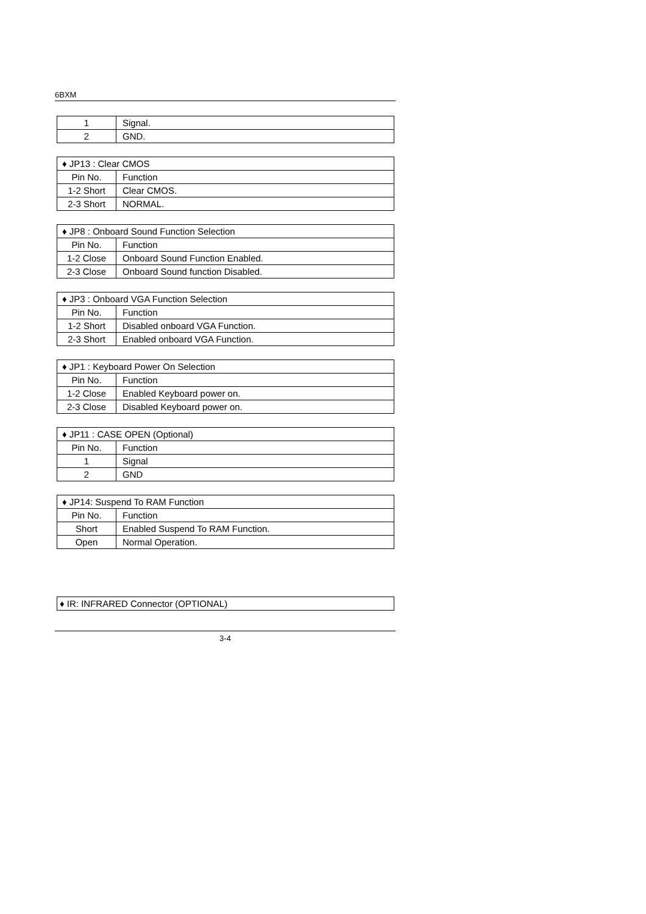6BXM
| 1 | Signal. |
| 2 | GND. |
| ♦ JP13 : Clear CMOS | |
| Pin No. | Function |
| 1-2 Short | Clear CMOS. |
| 2-3 Short | NORMAL. |
| ♦ JP8 : Onboard Sound Function Selection | |
| Pin No. | Function |
| 1-2 Close | Onboard Sound Function Enabled. |
| 2-3 Close | Onboard Sound function Disabled. |
| ♦ JP3 : Onboard VGA Function Selection | |
| Pin No. | Function |
| 1-2 Short | Disabled onboard VGA Function. |
| 2-3 Short | Enabled onboard VGA Function. |
| ♦ JP1 : Keyboard Power On Selection | |
| Pin No. | Function |
| 1-2 Close | Enabled Keyboard power on. |
| 2-3 Close | Disabled Keyboard power on. |
| ♦ JP11 : CASE OPEN (Optional) | |
| Pin No. | Function |
| 1 | Signal |
| 2 | GND |
| ♦ JP14: Suspend To RAM Function | |
| Pin No. | Function |
| Short | Enabled Suspend To RAM Function. |
| Open | Normal Operation. |
| ♦ IR: INFRARED Connector (OPTIONAL) |
3-4